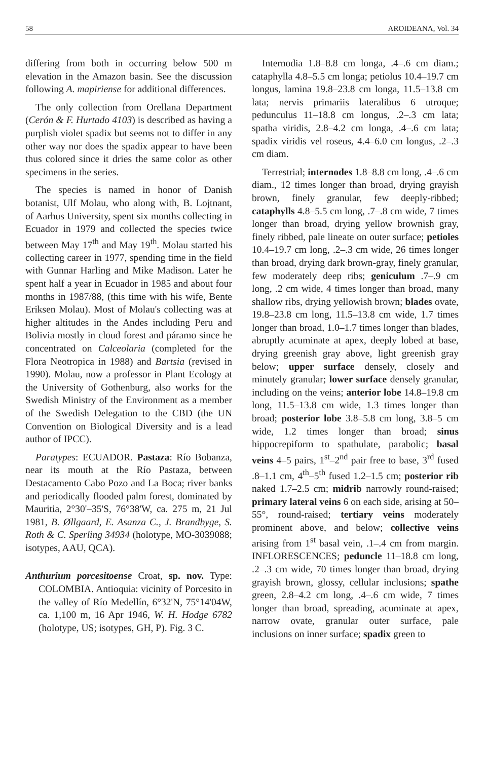58 AROIDEANA, Vol. 34
differing from both in occurring below 500 m elevation in the Amazon basin. See the discussion following A. mapiriense for additional differences.
The only collection from Orellana Department (Cerón & F. Hurtado 4103) is described as having a purplish violet spadix but seems not to differ in any other way nor does the spadix appear to have been thus colored since it dries the same color as other specimens in the series.
The species is named in honor of Danish botanist, Ulf Molau, who along with, B. Lojtnant, of Aarhus University, spent six months collecting in Ecuador in 1979 and collected the species twice between May 17<sup>th</sup> and May 19<sup>th</sup>. Molau started his collecting career in 1977, spending time in the field with Gunnar Harling and Mike Madison. Later he spent half a year in Ecuador in 1985 and about four months in 1987/88, (this time with his wife, Bente Eriksen Molau). Most of Molau's collecting was at higher altitudes in the Andes including Peru and Bolivia mostly in cloud forest and páramo since he concentrated on Calceolaria (completed for the Flora Neotropica in 1988) and Bartsia (revised in 1990). Molau, now a professor in Plant Ecology at the University of Gothenburg, also works for the Swedish Ministry of the Environment as a member of the Swedish Delegation to the CBD (the UN Convention on Biological Diversity and is a lead author of IPCC).
Paratypes: ECUADOR. Pastaza: Río Bobanza, near its mouth at the Río Pastaza, between Destacamento Cabo Pozo and La Boca; river banks and periodically flooded palm forest, dominated by Mauritia, 2°30'–35'S, 76°38'W, ca. 275 m, 21 Jul 1981, B. Øllgaard, E. Asanza C., J. Brandbyge, S. Roth & C. Sperling 34934 (holotype, MO-3039088; isotypes, AAU, QCA).
Anthurium porcesitoense Croat, sp. nov. Type: COLOMBIA. Antioquia: vicinity of Porcesito in the valley of Río Medellín, 6°32'N, 75°14'04W, ca. 1,100 m, 16 Apr 1946, W. H. Hodge 6782 (holotype, US; isotypes, GH, P). Fig. 3 C.
Internodia 1.8–8.8 cm longa, .4–.6 cm diam.; cataphylla 4.8–5.5 cm longa; petiolus 10.4–19.7 cm longus, lamina 19.8–23.8 cm longa, 11.5–13.8 cm lata; nervis primariis lateralibus 6 utroque; pedunculus 11–18.8 cm longus, .2–.3 cm lata; spatha viridis, 2.8–4.2 cm longa, .4–.6 cm lata; spadix viridis vel roseus, 4.4–6.0 cm longus, .2–.3 cm diam.
Terrestrial; internodes 1.8–8.8 cm long, .4–.6 cm diam., 12 times longer than broad, drying grayish brown, finely granular, few deeply-ribbed; cataphylls 4.8–5.5 cm long, .7–.8 cm wide, 7 times longer than broad, drying yellow brownish gray, finely ribbed, pale lineate on outer surface; petioles 10.4–19.7 cm long, .2–.3 cm wide, 26 times longer than broad, drying dark brown-gray, finely granular, few moderately deep ribs; geniculum .7–.9 cm long, .2 cm wide, 4 times longer than broad, many shallow ribs, drying yellowish brown; blades ovate, 19.8–23.8 cm long, 11.5–13.8 cm wide, 1.7 times longer than broad, 1.0–1.7 times longer than blades, abruptly acuminate at apex, deeply lobed at base, drying greenish gray above, light greenish gray below; upper surface densely, closely and minutely granular; lower surface densely granular, including on the veins; anterior lobe 14.8–19.8 cm long, 11.5–13.8 cm wide, 1.3 times longer than broad; posterior lobe 3.8–5.8 cm long, 3.8–5 cm wide, 1.2 times longer than broad; sinus hippocrepiform to spathulate, parabolic; basal veins 4–5 pairs, 1<sup>st</sup>–2<sup>nd</sup> pair free to base, 3<sup>rd</sup> fused .8–1.1 cm, 4<sup>th</sup>–5<sup>th</sup> fused 1.2–1.5 cm; posterior rib naked 1.7–2.5 cm; midrib narrowly round-raised; primary lateral veins 6 on each side, arising at 50–55°, round-raised; tertiary veins moderately prominent above, and below; collective veins arising from 1<sup>st</sup> basal vein, .1–.4 cm from margin. INFLORESCENCES; peduncle 11–18.8 cm long, .2–.3 cm wide, 70 times longer than broad, drying grayish brown, glossy, cellular inclusions; spathe green, 2.8–4.2 cm long, .4–.6 cm wide, 7 times longer than broad, spreading, acuminate at apex, narrow ovate, granular outer surface, pale inclusions on inner surface; spadix green to